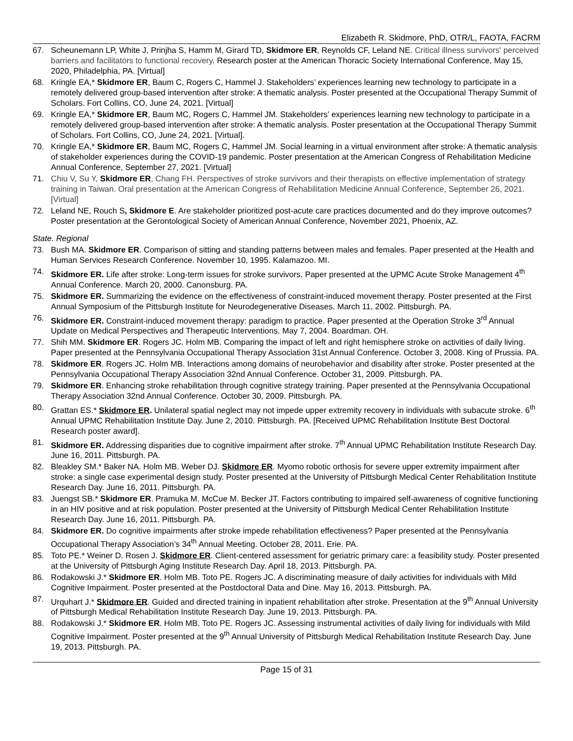Elizabeth R. Skidmore, PhD, OTR/L, FAOTA, FACRM
67. Scheunemann LP, White J, Prinjha S, Hamm M, Girard TD, Skidmore ER, Reynolds CF, Leland NE. Critical illness survivors' perceived barriers and facilitators to functional recovery. Research poster at the American Thoracic Society International Conference, May 15, 2020, Philadelphia, PA. [Virtual]
68. Kringle EA,* Skidmore ER, Baum C, Rogers C, Hammel J. Stakeholders’ experiences learning new technology to participate in a remotely delivered group-based intervention after stroke: A thematic analysis. Poster presented at the Occupational Therapy Summit of Scholars. Fort Collins, CO, June 24, 2021. [Virtual]
69. Kringle EA,* Skidmore ER, Baum MC, Rogers C, Hammel JM. Stakeholders’ experiences learning new technology to participate in a remotely delivered group-based intervention after stroke: A thematic analysis. Poster presentation at the Occupational Therapy Summit of Scholars. Fort Collins, CO, June 24, 2021. [Virtual].
70. Kringle EA,* Skidmore ER, Baum MC, Rogers C, Hammel JM. Social learning in a virtual environment after stroke: A thematic analysis of stakeholder experiences during the COVID-19 pandemic. Poster presentation at the American Congress of Rehabilitation Medicine Annual Conference, September 27, 2021. [Virtual]
71. Chiu V, Su Y, Skidmore ER, Chang FH. Perspectives of stroke survivors and their therapists on effective implementation of strategy training in Taiwan. Oral presentation at the American Congress of Rehabilitation Medicine Annual Conference, September 26, 2021. [Virtual]
72. Leland NE, Rouch S, Skidmore E. Are stakeholder prioritized post-acute care practices documented and do they improve outcomes? Poster presentation at the Gerontological Society of American Annual Conference, November 2021, Phoenix, AZ.
State. Regional
73. Bush MA. Skidmore ER. Comparison of sitting and standing patterns between males and females. Paper presented at the Health and Human Services Research Conference. November 10, 1995. Kalamazoo. MI.
74. Skidmore ER. Life after stroke: Long-term issues for stroke survivors. Paper presented at the UPMC Acute Stroke Management 4<sup>th</sup> Annual Conference. March 20, 2000. Canonsburg. PA.
75. Skidmore ER. Summarizing the evidence on the effectiveness of constraint-induced movement therapy. Poster presented at the First Annual Symposium of the Pittsburgh Institute for Neurodegenerative Diseases. March 11, 2002. Pittsburgh. PA.
76. Skidmore ER. Constraint-induced movement therapy: paradigm to practice. Paper presented at the Operation Stroke 3<sup>rd</sup> Annual Update on Medical Perspectives and Therapeutic Interventions. May 7, 2004. Boardman. OH.
77. Shih MM. Skidmore ER. Rogers JC. Holm MB. Comparing the impact of left and right hemisphere stroke on activities of daily living. Paper presented at the Pennsylvania Occupational Therapy Association 31st Annual Conference. October 3, 2008. King of Prussia. PA.
78. Skidmore ER. Rogers JC. Holm MB. Interactions among domains of neurobehavior and disability after stroke. Poster presented at the Pennsylvania Occupational Therapy Association 32nd Annual Conference. October 31, 2009. Pittsburgh. PA.
79. Skidmore ER. Enhancing stroke rehabilitation through cognitive strategy training. Paper presented at the Pennsylvania Occupational Therapy Association 32nd Annual Conference. October 30, 2009. Pittsburgh. PA.
80. Grattan ES.* Skidmore ER. Unilateral spatial neglect may not impede upper extremity recovery in individuals with subacute stroke. 6<sup>th</sup> Annual UPMC Rehabilitation Institute Day. June 2, 2010. Pittsburgh. PA. [Received UPMC Rehabilitation Institute Best Doctoral Research poster award].
81. Skidmore ER. Addressing disparities due to cognitive impairment after stroke. 7<sup>th</sup> Annual UPMC Rehabilitation Institute Research Day. June 16, 2011. Pittsburgh. PA.
82. Bleakley SM.* Baker NA. Holm MB. Weber DJ. Skidmore ER. Myomo robotic orthosis for severe upper extremity impairment after stroke: a single case experimental design study. Poster presented at the University of Pittsburgh Medical Center Rehabilitation Institute Research Day. June 16, 2011. Pittsburgh. PA.
83. Juengst SB.* Skidmore ER. Pramuka M. McCue M. Becker JT. Factors contributing to impaired self-awareness of cognitive functioning in an HIV positive and at risk population. Poster presented at the University of Pittsburgh Medical Center Rehabilitation Institute Research Day. June 16, 2011. Pittsburgh. PA.
84. Skidmore ER. Do cognitive impairments after stroke impede rehabilitation effectiveness? Paper presented at the Pennsylvania Occupational Therapy Association’s 34<sup>th</sup> Annual Meeting. October 28, 2011. Erie. PA.
85. Toto PE.* Weiner D. Rosen J. Skidmore ER. Client-centered assessment for geriatric primary care: a feasibility study. Poster presented at the University of Pittsburgh Aging Institute Research Day. April 18, 2013. Pittsburgh. PA.
86. Rodakowski J.* Skidmore ER. Holm MB. Toto PE. Rogers JC. A discriminating measure of daily activities for individuals with Mild Cognitive Impairment. Poster presented at the Postdoctoral Data and Dine. May 16, 2013. Pittsburgh. PA.
87. Urquhart J.* Skidmore ER. Guided and directed training in inpatient rehabilitation after stroke. Presentation at the 9<sup>th</sup> Annual University of Pittsburgh Medical Rehabilitation Institute Research Day. June 19, 2013. Pittsburgh. PA.
88. Rodakowski J.* Skidmore ER. Holm MB. Toto PE. Rogers JC. Assessing instrumental activities of daily living for individuals with Mild Cognitive Impairment. Poster presented at the 9<sup>th</sup> Annual University of Pittsburgh Medical Rehabilitation Institute Research Day. June 19, 2013. Pittsburgh. PA.
Page 15 of 31